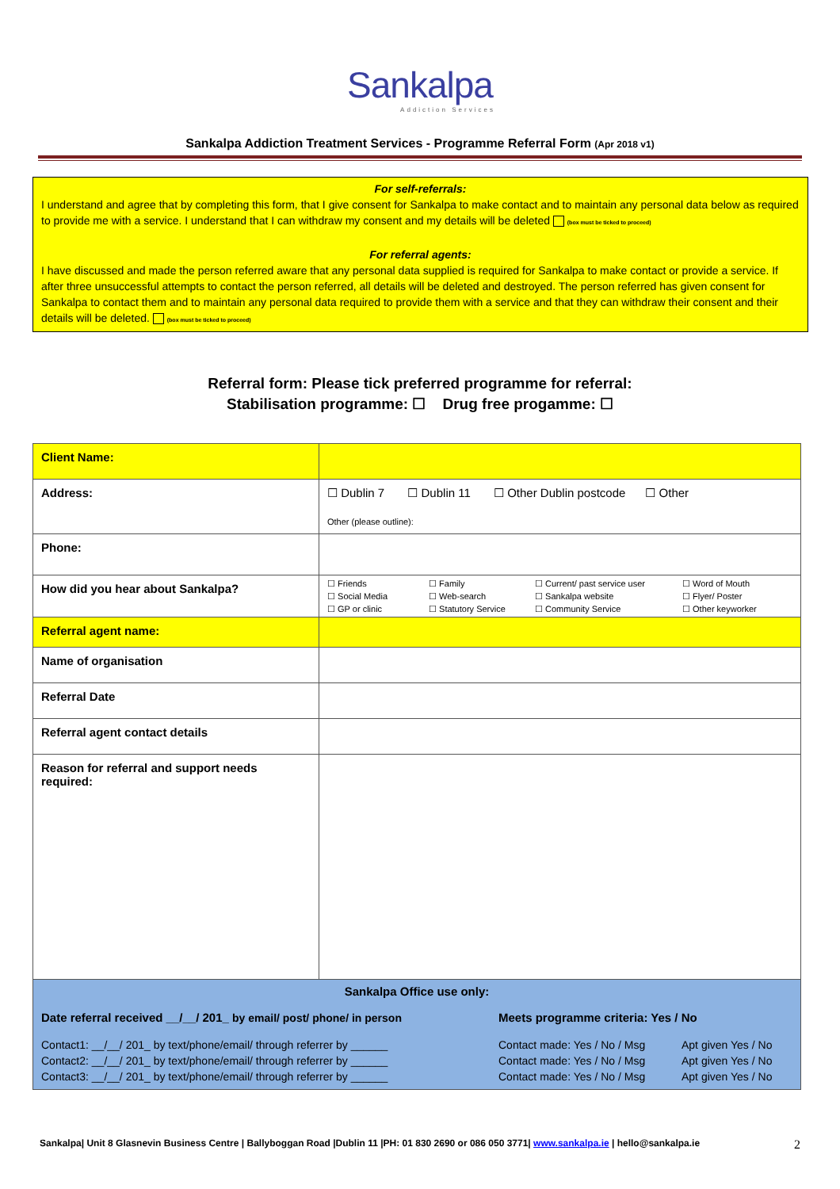Sankalpa
Addiction Services
Sankalpa Addiction Treatment Services - Programme Referral Form (Apr 2018 v1)
For self-referrals:
I understand and agree that by completing this form, that I give consent for Sankalpa to make contact and to maintain any personal data below as required to provide me with a service. I understand that I can withdraw my consent and my details will be deleted (box must be ticked to proceed)
For referral agents:
I have discussed and made the person referred aware that any personal data supplied is required for Sankalpa to make contact or provide a service. If after three unsuccessful attempts to contact the person referred, all details will be deleted and destroyed. The person referred has given consent for Sankalpa to contact them and to maintain any personal data required to provide them with a service and that they can withdraw their consent and their details will be deleted. (box must be ticked to proceed)
Referral form: Please tick preferred programme for referral:
Stabilisation programme: ☐ Drug free progamme: ☐
| Client Name: | |
| Address: | ☐ Dublin 7 ☐ Dublin 11 ☐ Other Dublin postcode ☐ Other Other (please outline): |
| Phone: | |
| How did you hear about Sankalpa? | ☐ Friends ☐ Family ☐ Current/ past service user ☐ Word of Mouth ☐ Social Media ☐ Web-search ☐ Sankalpa website ☐ Flyer/ Poster ☐ GP or clinic ☐ Statutory Service ☐ Community Service ☐ Other keyworker |
| Referral agent name: | |
| Name of organisation | |
| Referral Date | |
| Referral agent contact details | |
| Reason for referral and support needs required: | |
| Sankalpa Office use only: Date referral received __/__/ 201_ by email/ post/ phone/ in person Meets programme criteria: Yes / No Contact1: __/__/ 201_ by text/phone/email/ through referrer by ______ Contact made: Yes / No / Msg Apt given Yes / No Contact2: __/__/ 201_ by text/phone/email/ through referrer by ______ Contact made: Yes / No / Msg Apt given Yes / No Contact3: __/__/ 201_ by text/phone/email/ through referrer by ______ Contact made: Yes / No / Msg Apt given Yes / No | |
Sankalpa| Unit 8 Glasnevin Business Centre | Ballyboggan Road |Dublin 11 |PH: 01 830 2690 or 086 050 3771| www.sankalpa.ie | hello@sankalpa.ie 2